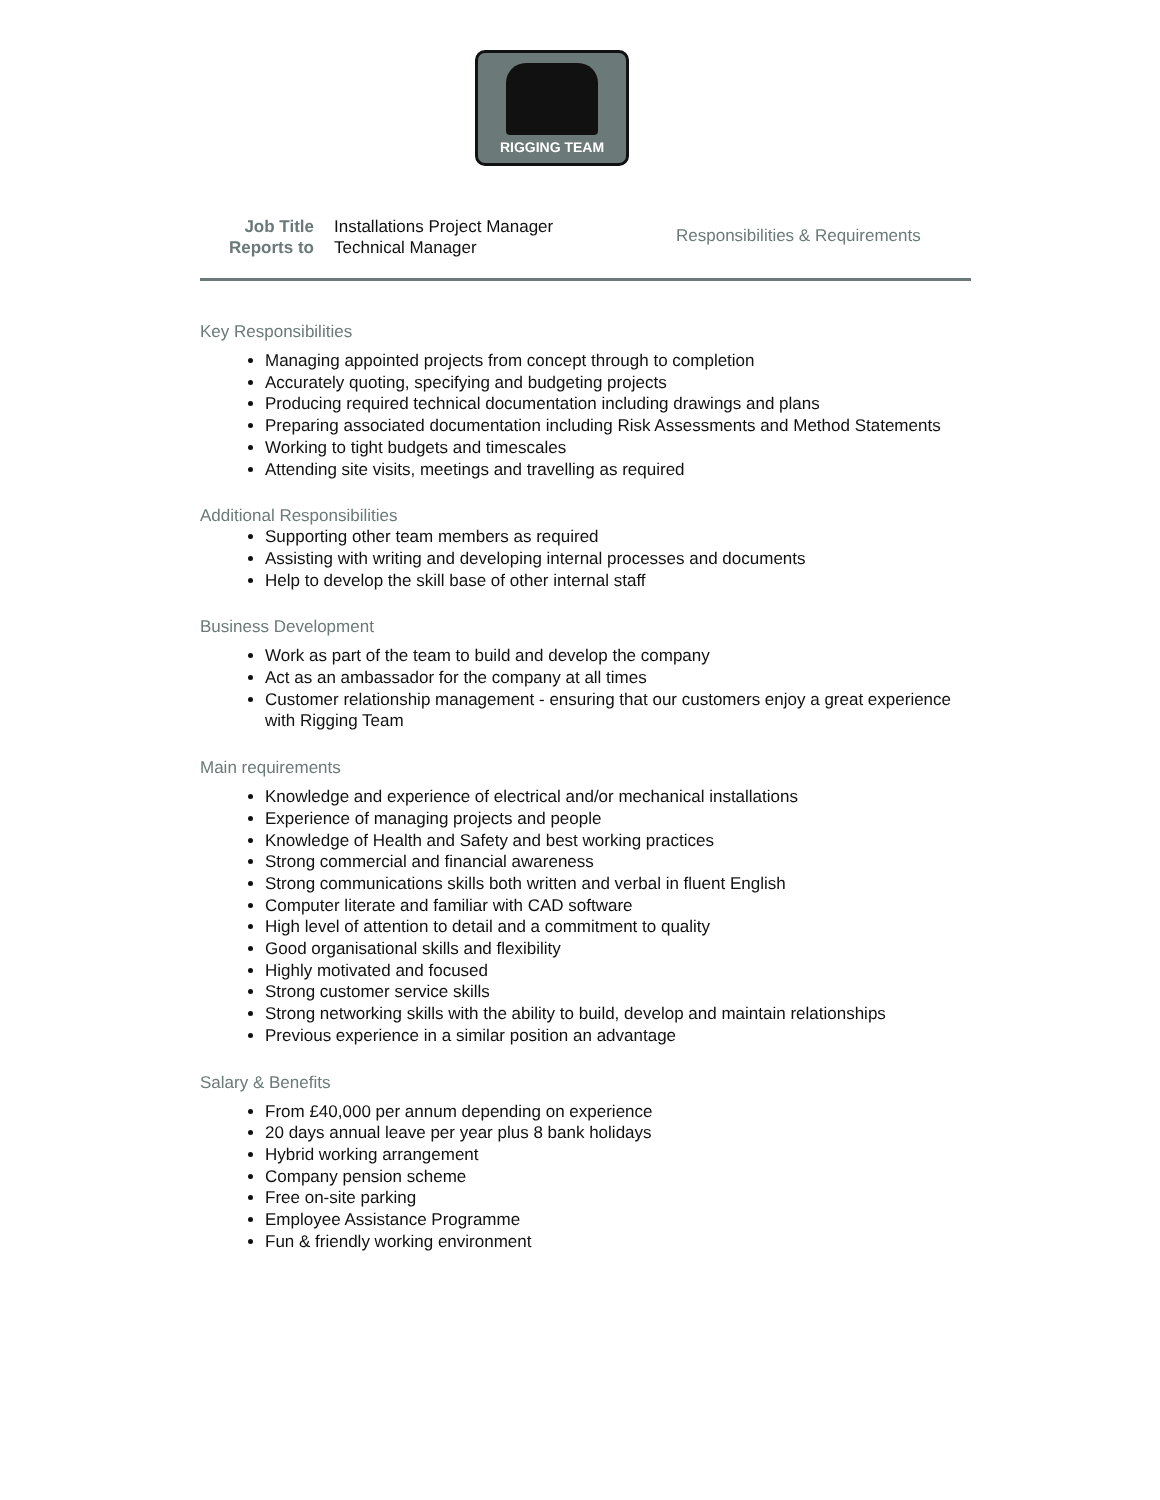RIGGING TEAM
Job Title
Reports to
Installations Project Manager
Technical Manager
Responsibilities & Requirements
Key Responsibilities
Managing appointed projects from concept through to completion
Accurately quoting, specifying and budgeting projects
Producing required technical documentation including drawings and plans
Preparing associated documentation including Risk Assessments and Method Statements
Working to tight budgets and timescales
Attending site visits, meetings and travelling as required
Additional Responsibilities
Supporting other team members as required
Assisting with writing and developing internal processes and documents
Help to develop the skill base of other internal staff
Business Development
Work as part of the team to build and develop the company
Act as an ambassador for the company at all times
Customer relationship management - ensuring that our customers enjoy a great experience with Rigging Team
Main requirements
Knowledge and experience of electrical and/or mechanical installations
Experience of managing projects and people
Knowledge of Health and Safety and best working practices
Strong commercial and financial awareness
Strong communications skills both written and verbal in fluent English
Computer literate and familiar with CAD software
High level of attention to detail and a commitment to quality
Good organisational skills and flexibility
Highly motivated and focused
Strong customer service skills
Strong networking skills with the ability to build, develop and maintain relationships
Previous experience in a similar position an advantage
Salary & Benefits
From £40,000 per annum depending on experience
20 days annual leave per year plus 8 bank holidays
Hybrid working arrangement
Company pension scheme
Free on-site parking
Employee Assistance Programme
Fun & friendly working environment